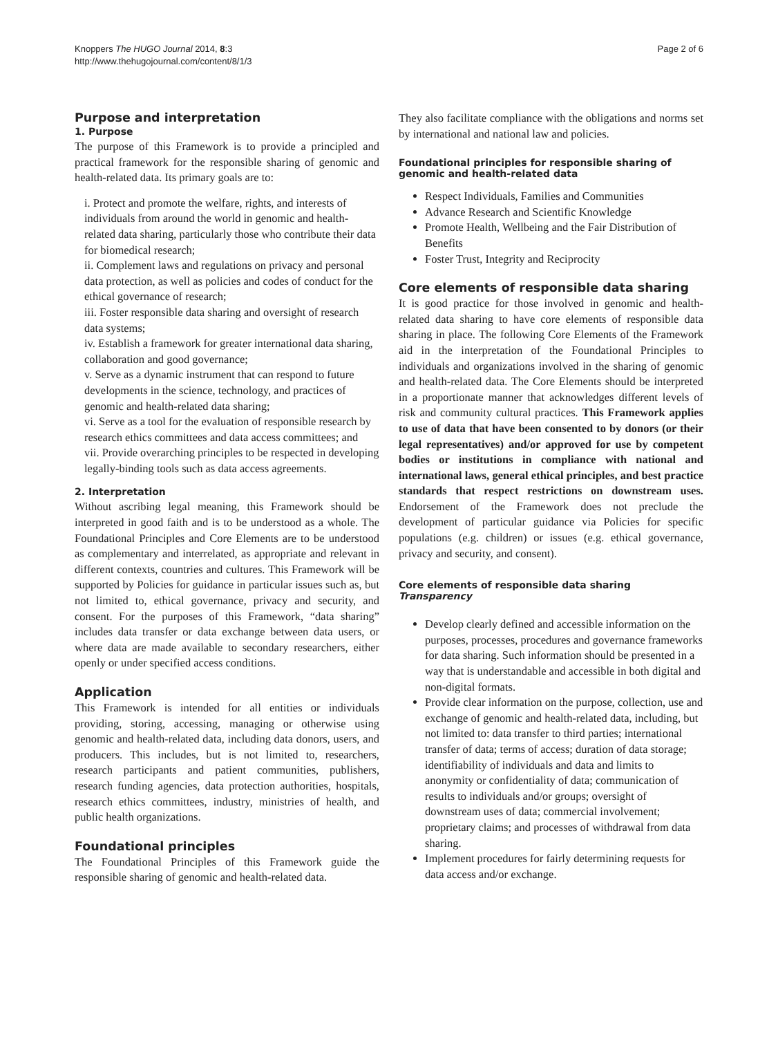Knoppers The HUGO Journal 2014, 8:3
http://www.thehugojournal.com/content/8/1/3
Page 2 of 6
Purpose and interpretation
1. Purpose
The purpose of this Framework is to provide a principled and practical framework for the responsible sharing of genomic and health-related data. Its primary goals are to:
i. Protect and promote the welfare, rights, and interests of individuals from around the world in genomic and health-related data sharing, particularly those who contribute their data for biomedical research;
ii. Complement laws and regulations on privacy and personal data protection, as well as policies and codes of conduct for the ethical governance of research;
iii. Foster responsible data sharing and oversight of research data systems;
iv. Establish a framework for greater international data sharing, collaboration and good governance;
v. Serve as a dynamic instrument that can respond to future developments in the science, technology, and practices of genomic and health-related data sharing;
vi. Serve as a tool for the evaluation of responsible research by research ethics committees and data access committees; and
vii. Provide overarching principles to be respected in developing legally-binding tools such as data access agreements.
2. Interpretation
Without ascribing legal meaning, this Framework should be interpreted in good faith and is to be understood as a whole. The Foundational Principles and Core Elements are to be understood as complementary and interrelated, as appropriate and relevant in different contexts, countries and cultures. This Framework will be supported by Policies for guidance in particular issues such as, but not limited to, ethical governance, privacy and security, and consent. For the purposes of this Framework, “data sharing” includes data transfer or data exchange between data users, or where data are made available to secondary researchers, either openly or under specified access conditions.
Application
This Framework is intended for all entities or individuals providing, storing, accessing, managing or otherwise using genomic and health-related data, including data donors, users, and producers. This includes, but is not limited to, researchers, research participants and patient communities, publishers, research funding agencies, data protection authorities, hospitals, research ethics committees, industry, ministries of health, and public health organizations.
Foundational principles
The Foundational Principles of this Framework guide the responsible sharing of genomic and health-related data.
They also facilitate compliance with the obligations and norms set by international and national law and policies.
Foundational principles for responsible sharing of genomic and health-related data
Respect Individuals, Families and Communities
Advance Research and Scientific Knowledge
Promote Health, Wellbeing and the Fair Distribution of Benefits
Foster Trust, Integrity and Reciprocity
Core elements of responsible data sharing
It is good practice for those involved in genomic and health-related data sharing to have core elements of responsible data sharing in place. The following Core Elements of the Framework aid in the interpretation of the Foundational Principles to individuals and organizations involved in the sharing of genomic and health-related data. The Core Elements should be interpreted in a proportionate manner that acknowledges different levels of risk and community cultural practices. This Framework applies to use of data that have been consented to by donors (or their legal representatives) and/or approved for use by competent bodies or institutions in compliance with national and international laws, general ethical principles, and best practice standards that respect restrictions on downstream uses. Endorsement of the Framework does not preclude the development of particular guidance via Policies for specific populations (e.g. children) or issues (e.g. ethical governance, privacy and security, and consent).
Core elements of responsible data sharing
Transparency
Develop clearly defined and accessible information on the purposes, processes, procedures and governance frameworks for data sharing. Such information should be presented in a way that is understandable and accessible in both digital and non-digital formats.
Provide clear information on the purpose, collection, use and exchange of genomic and health-related data, including, but not limited to: data transfer to third parties; international transfer of data; terms of access; duration of data storage; identifiability of individuals and data and limits to anonymity or confidentiality of data; communication of results to individuals and/or groups; oversight of downstream uses of data; commercial involvement; proprietary claims; and processes of withdrawal from data sharing.
Implement procedures for fairly determining requests for data access and/or exchange.